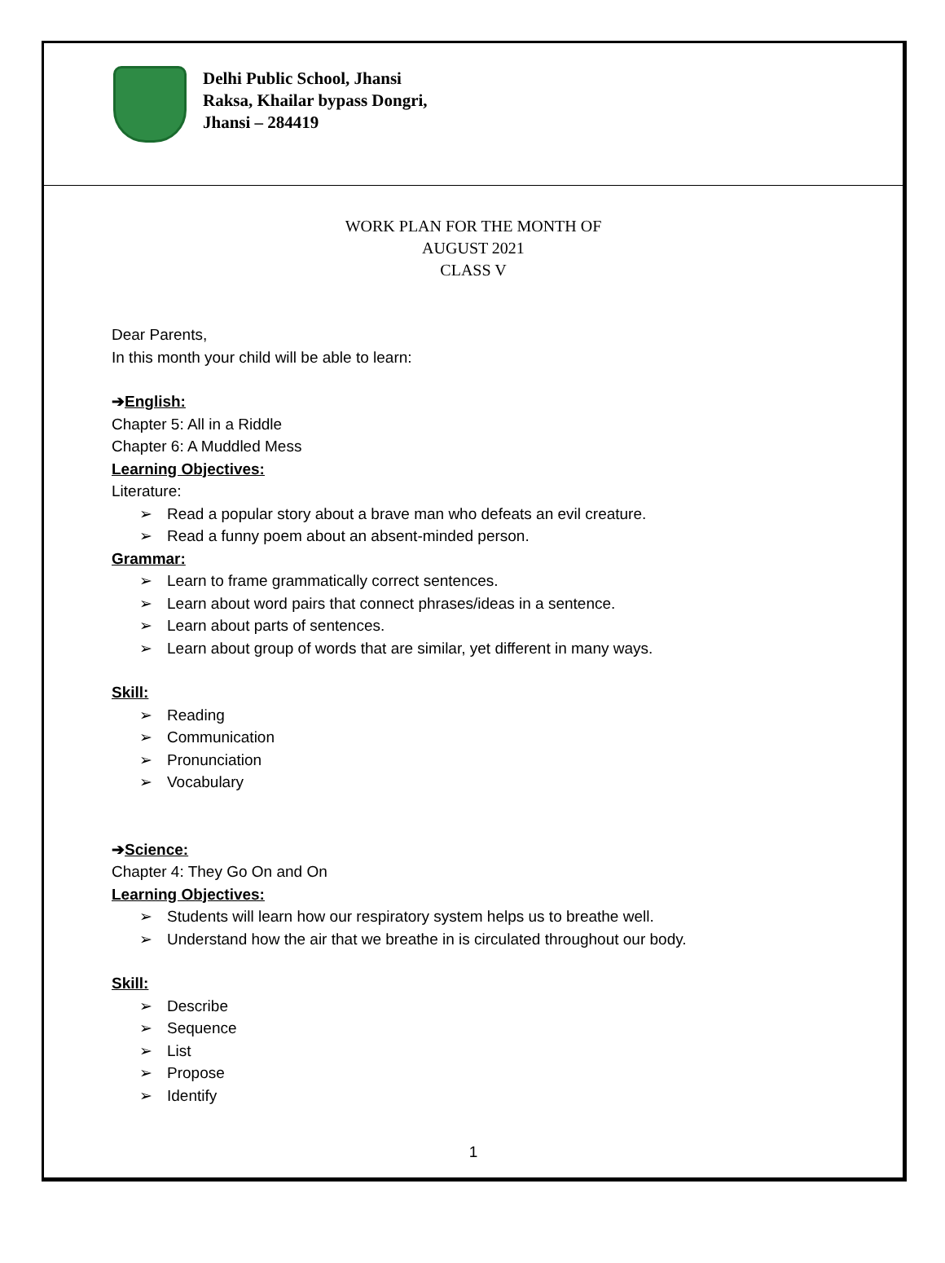Delhi Public School, Jhansi
Raksa, Khailar bypass Dongri,
Jhansi – 284419
WORK PLAN FOR THE MONTH OF
AUGUST 2021
CLASS V
Dear Parents,
In this month your child will be able to learn:
➔English:
Chapter 5: All in a Riddle
Chapter 6: A Muddled Mess
Learning Objectives:
Literature:
➢ Read a popular story about a brave man who defeats an evil creature.
➢ Read a funny poem about an absent-minded person.
Grammar:
➢ Learn to frame grammatically correct sentences.
➢ Learn about word pairs that connect phrases/ideas in a sentence.
➢ Learn about parts of sentences.
➢ Learn about group of words that are similar, yet different in many ways.
Skill:
➢ Reading
➢ Communication
➢ Pronunciation
➢ Vocabulary
➔Science:
Chapter 4: They Go On and On
Learning Objectives:
➢ Students will learn how our respiratory system helps us to breathe well.
➢ Understand how the air that we breathe in is circulated throughout our body.
Skill:
➢ Describe
➢ Sequence
➢ List
➢ Propose
➢ Identify
1